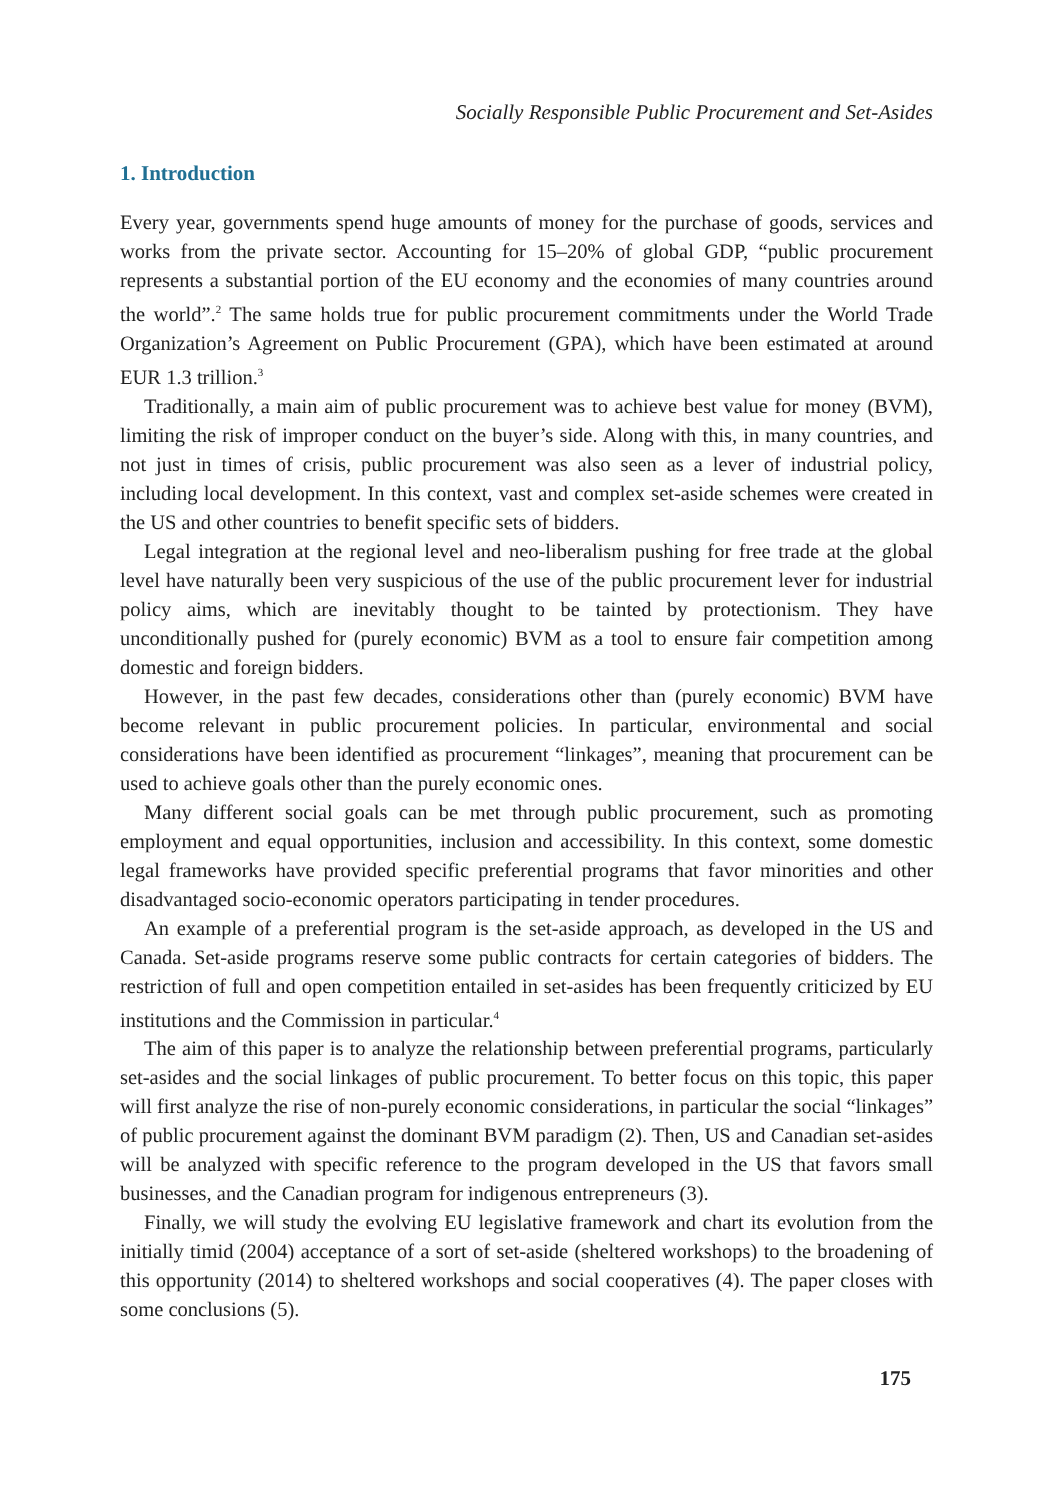Socially Responsible Public Procurement and Set-Asides
1. Introduction
Every year, governments spend huge amounts of money for the purchase of goods, services and works from the private sector. Accounting for 15–20% of global GDP, “public procurement represents a substantial portion of the EU economy and the economies of many countries around the world”.<sup>2</sup> The same holds true for public procurement commitments under the World Trade Organization’s Agreement on Public Procurement (GPA), which have been estimated at around EUR 1.3 trillion.<sup>3</sup>
Traditionally, a main aim of public procurement was to achieve best value for money (BVM), limiting the risk of improper conduct on the buyer’s side. Along with this, in many countries, and not just in times of crisis, public procurement was also seen as a lever of industrial policy, including local development. In this context, vast and complex set-aside schemes were created in the US and other countries to benefit specific sets of bidders.
Legal integration at the regional level and neo-liberalism pushing for free trade at the global level have naturally been very suspicious of the use of the public procurement lever for industrial policy aims, which are inevitably thought to be tainted by protectionism. They have unconditionally pushed for (purely economic) BVM as a tool to ensure fair competition among domestic and foreign bidders.
However, in the past few decades, considerations other than (purely economic) BVM have become relevant in public procurement policies. In particular, environmental and social considerations have been identified as procurement “linkages”, meaning that procurement can be used to achieve goals other than the purely economic ones.
Many different social goals can be met through public procurement, such as promoting employment and equal opportunities, inclusion and accessibility. In this context, some domestic legal frameworks have provided specific preferential programs that favor minorities and other disadvantaged socio-economic operators participating in tender procedures.
An example of a preferential program is the set-aside approach, as developed in the US and Canada. Set-aside programs reserve some public contracts for certain categories of bidders. The restriction of full and open competition entailed in set-asides has been frequently criticized by EU institutions and the Commission in particular.<sup>4</sup>
The aim of this paper is to analyze the relationship between preferential programs, particularly set-asides and the social linkages of public procurement. To better focus on this topic, this paper will first analyze the rise of non-purely economic considerations, in particular the social “linkages” of public procurement against the dominant BVM paradigm (2). Then, US and Canadian set-asides will be analyzed with specific reference to the program developed in the US that favors small businesses, and the Canadian program for indigenous entrepreneurs (3).
Finally, we will study the evolving EU legislative framework and chart its evolution from the initially timid (2004) acceptance of a sort of set-aside (sheltered workshops) to the broadening of this opportunity (2014) to sheltered workshops and social cooperatives (4). The paper closes with some conclusions (5).
175